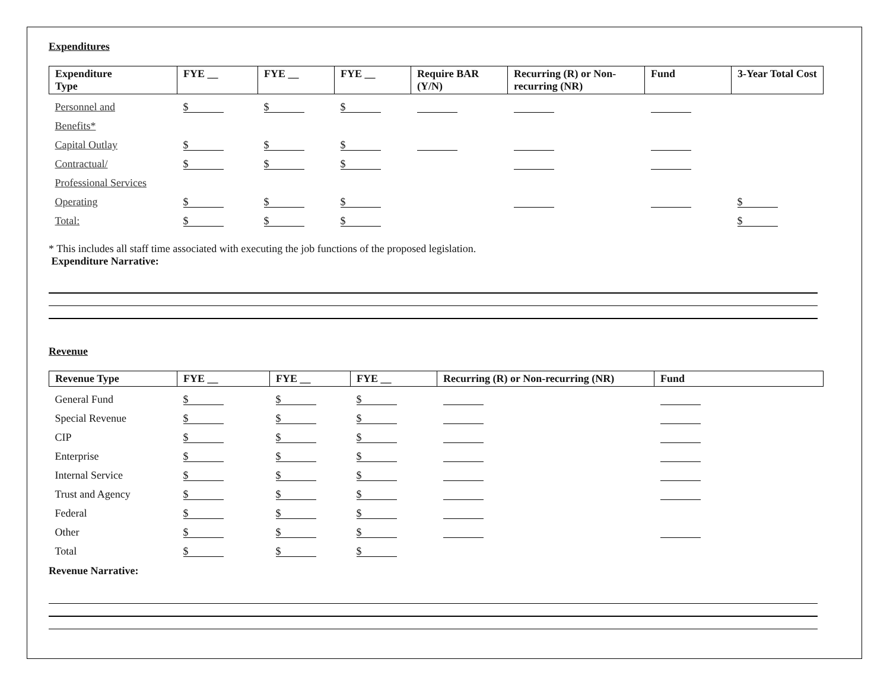Expenditures
| Expenditure Type | FYE __ | FYE __ | FYE __ | Require BAR (Y/N) | Recurring (R) or Non- recurring (NR) | Fund | 3-Year Total Cost |
| --- | --- | --- | --- | --- | --- | --- | --- |
| Personnel and | $ | $ | $ | | | | |
| Benefits* | | | | | | | |
| Capital Outlay | $ | $ | $ | | | | |
| Contractual/ | $ | $ | $ | | | | |
| Professional Services | | | | | | | |
| Operating | $ | $ | $ | | | | $ |
| Total: | $ | $ | $ | | | | $ |
* This includes all staff time associated with executing the job functions of the proposed legislation.
Expenditure Narrative:
Revenue
| Revenue Type | FYE __ | FYE __ | FYE __ | Recurring (R) or Non-recurring (NR) | Fund |
| --- | --- | --- | --- | --- | --- |
| General Fund | $ | $ | $ | | |
| Special Revenue | $ | $ | $ | | |
| CIP | $ | $ | $ | | |
| Enterprise | $ | $ | $ | | |
| Internal Service | $ | $ | $ | | |
| Trust and Agency | $ | $ | $ | | |
| Federal | $ | $ | $ | | |
| Other | $ | $ | $ | | |
| Total | $ | $ | $ | | |
Revenue Narrative: